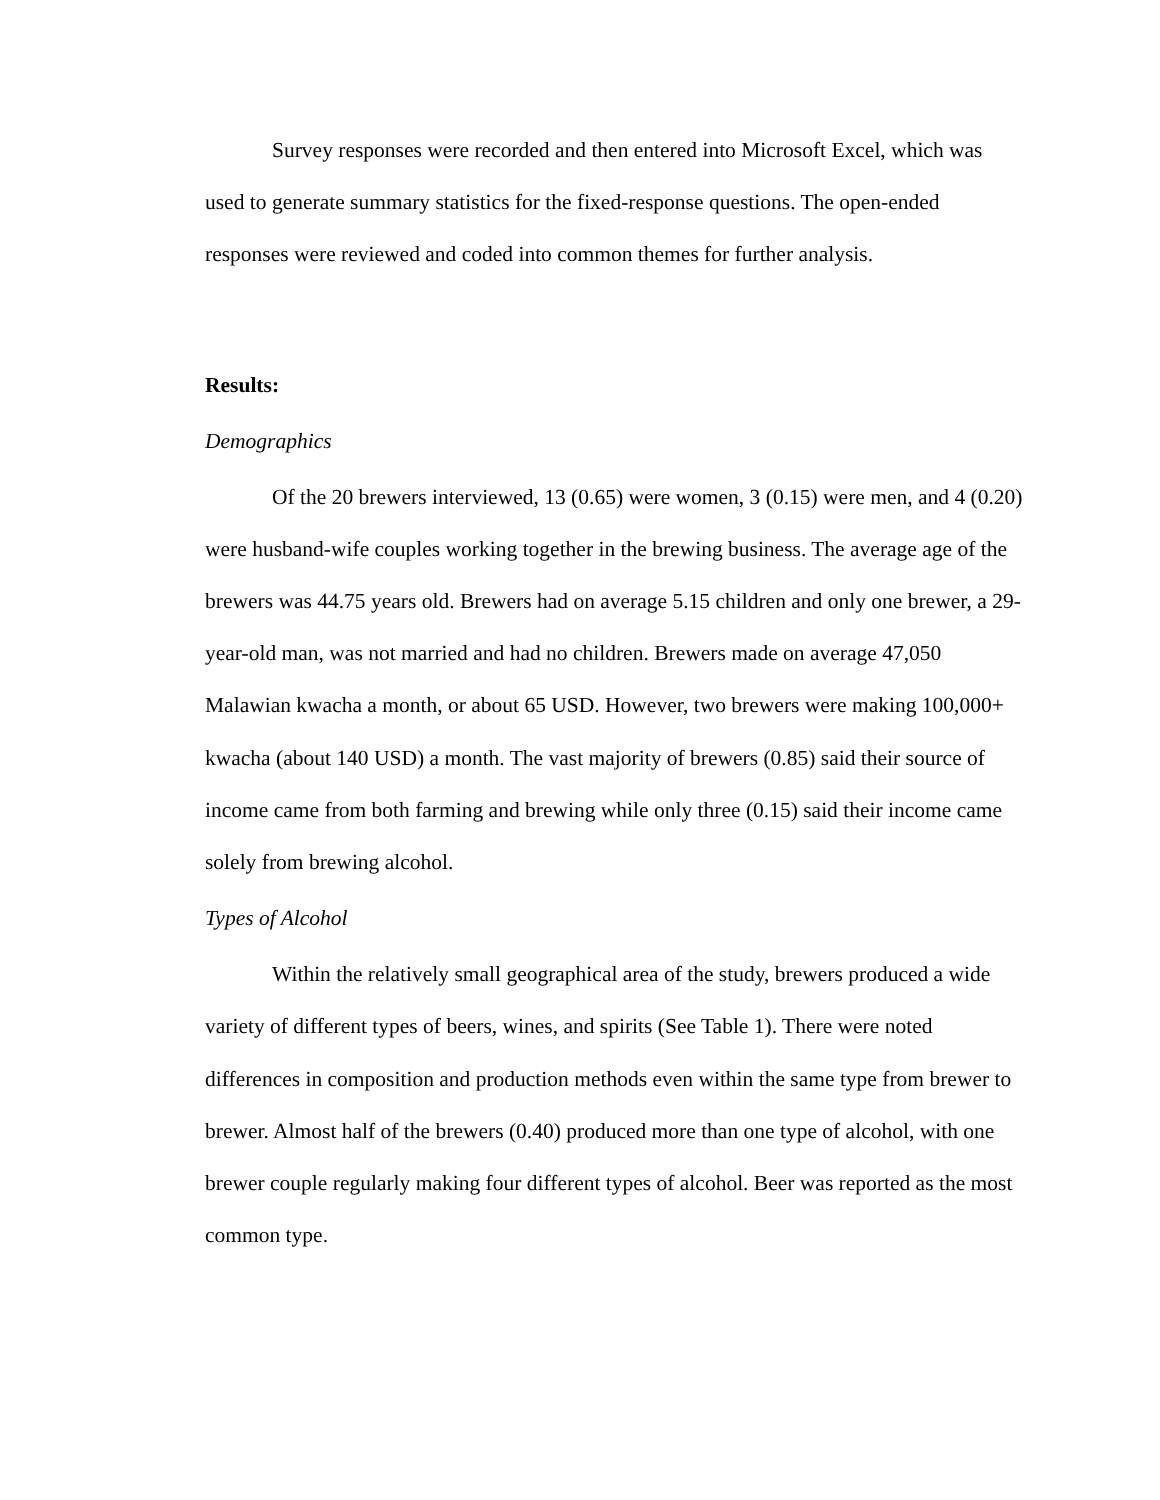Survey responses were recorded and then entered into Microsoft Excel, which was used to generate summary statistics for the fixed-response questions. The open-ended responses were reviewed and coded into common themes for further analysis.
Results:
Demographics
Of the 20 brewers interviewed, 13 (0.65) were women, 3 (0.15) were men, and 4 (0.20) were husband-wife couples working together in the brewing business. The average age of the brewers was 44.75 years old. Brewers had on average 5.15 children and only one brewer, a 29-year-old man, was not married and had no children. Brewers made on average 47,050 Malawian kwacha a month, or about 65 USD. However, two brewers were making 100,000+ kwacha (about 140 USD) a month. The vast majority of brewers (0.85) said their source of income came from both farming and brewing while only three (0.15) said their income came solely from brewing alcohol.
Types of Alcohol
Within the relatively small geographical area of the study, brewers produced a wide variety of different types of beers, wines, and spirits (See Table 1). There were noted differences in composition and production methods even within the same type from brewer to brewer. Almost half of the brewers (0.40) produced more than one type of alcohol, with one brewer couple regularly making four different types of alcohol. Beer was reported as the most common type.